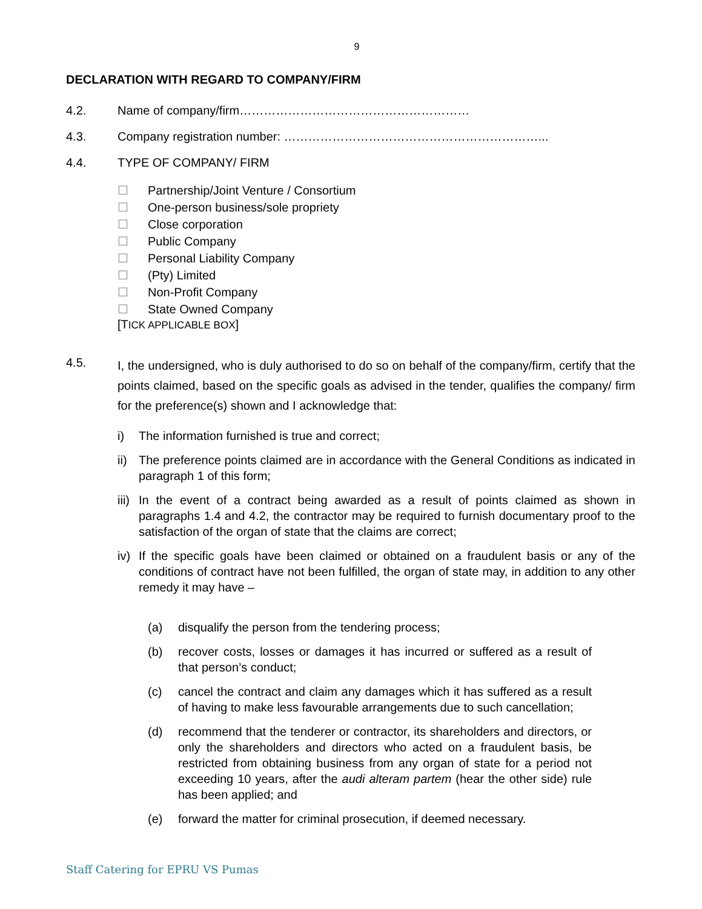9
DECLARATION WITH REGARD TO COMPANY/FIRM
4.2. Name of company/firm…………………………………………………
4.3. Company registration number: ………………………………………………………...
4.4. TYPE OF COMPANY/ FIRM
☐ Partnership/Joint Venture / Consortium
☐ One-person business/sole propriety
☐ Close corporation
☐ Public Company
☐ Personal Liability Company
☐ (Pty) Limited
☐ Non-Profit Company
☐ State Owned Company
[TICK APPLICABLE BOX]
4.5.
I, the undersigned, who is duly authorised to do so on behalf of the company/firm, certify that the points claimed, based on the specific goals as advised in the tender, qualifies the company/ firm for the preference(s) shown and I acknowledge that:
i) The information furnished is true and correct;
ii) The preference points claimed are in accordance with the General Conditions as indicated in paragraph 1 of this form;
iii) In the event of a contract being awarded as a result of points claimed as shown in paragraphs 1.4 and 4.2, the contractor may be required to furnish documentary proof to the satisfaction of the organ of state that the claims are correct;
iv) If the specific goals have been claimed or obtained on a fraudulent basis or any of the conditions of contract have not been fulfilled, the organ of state may, in addition to any other remedy it may have –
(a) disqualify the person from the tendering process;
(b) recover costs, losses or damages it has incurred or suffered as a result of that person’s conduct;
(c) cancel the contract and claim any damages which it has suffered as a result of having to make less favourable arrangements due to such cancellation;
(d) recommend that the tenderer or contractor, its shareholders and directors, or only the shareholders and directors who acted on a fraudulent basis, be restricted from obtaining business from any organ of state for a period not exceeding 10 years, after the audi alteram partem (hear the other side) rule has been applied; and
(e) forward the matter for criminal prosecution, if deemed necessary.
Staff Catering for EPRU VS Pumas